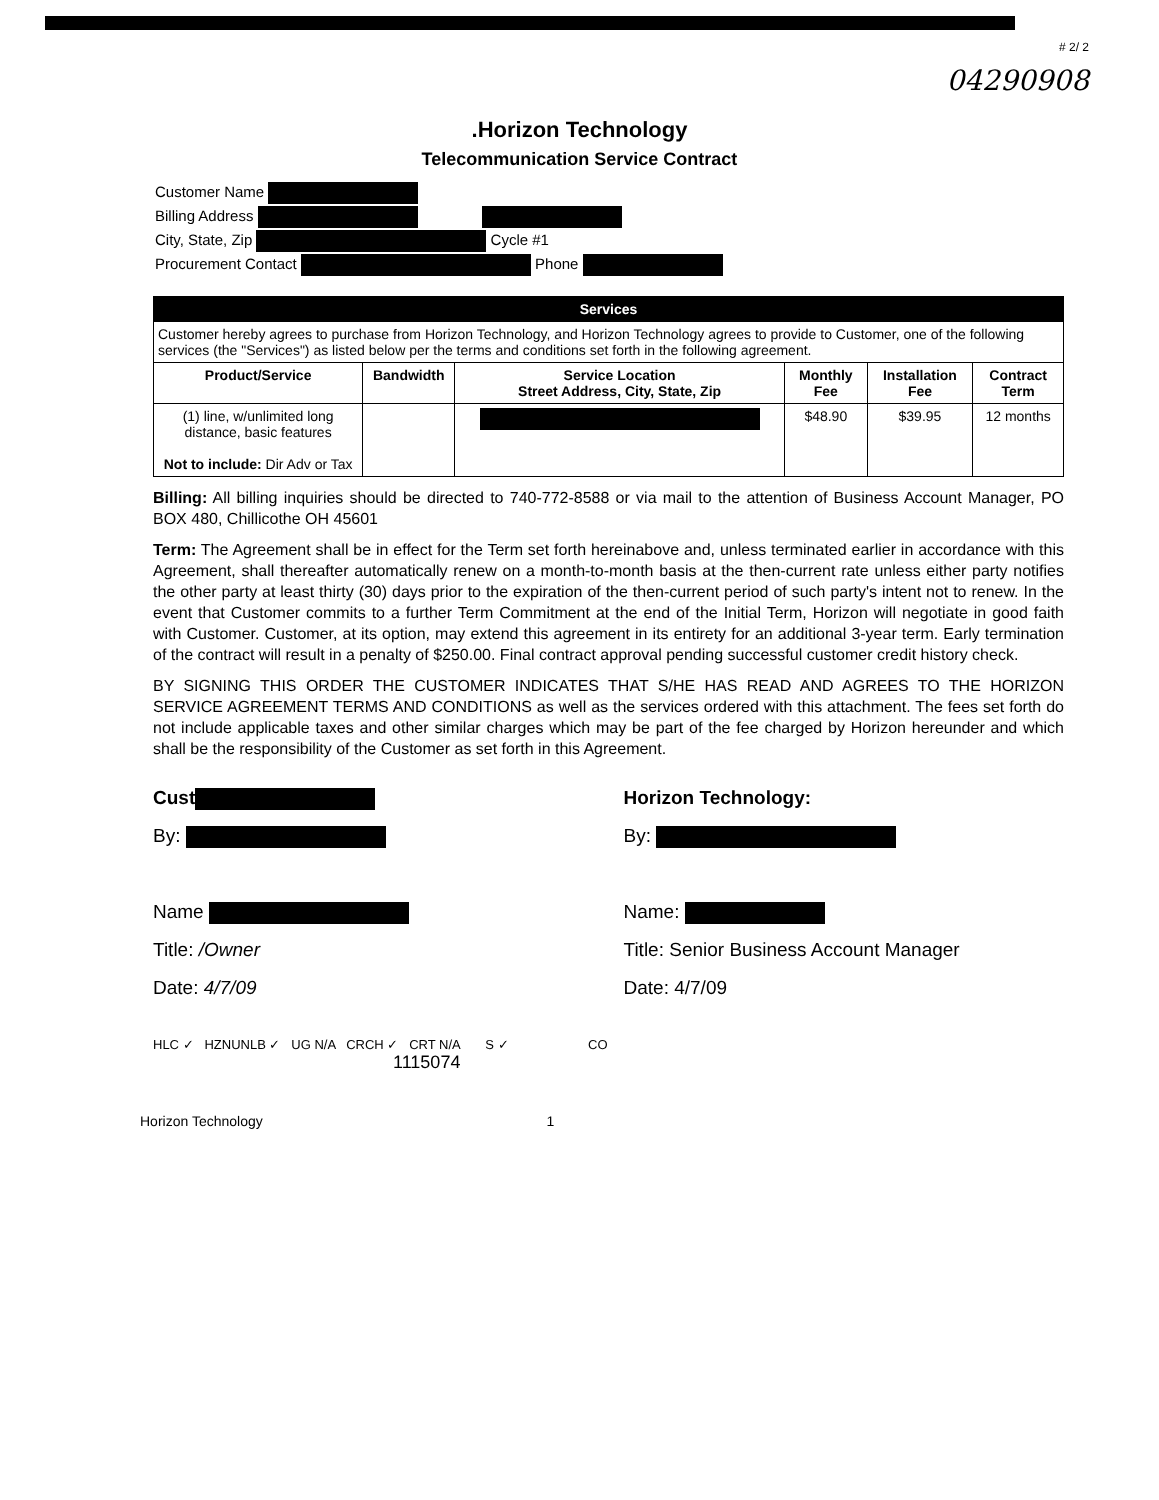# 2/ 2
04290908
.Horizon Technology
Telecommunication Service Contract
Customer Name
Billing Address
City, State, Zip Cycle #1
Procurement Contact Phone
| Services | | | | | |
| Customer hereby agrees to purchase from Horizon Technology, and Horizon Technology agrees to provide to Customer, one of the following services (the "Services") as listed below per the terms and conditions set forth in the following agreement. | | | | | |
| Product/Service | Bandwidth | Service Location Street Address, City, State, Zip | Monthly Fee | Installation Fee | Contract Term |
| (1) line, w/unlimited long distance, basic features Not to include: Dir Adv or Tax | | | $48.90 | $39.95 | 12 months |
Billing: All billing inquiries should be directed to 740-772-8588 or via mail to the attention of Business Account Manager, PO BOX 480, Chillicothe OH 45601
Term: The Agreement shall be in effect for the Term set forth hereinabove and, unless terminated earlier in accordance with this Agreement, shall thereafter automatically renew on a month-to-month basis at the then-current rate unless either party notifies the other party at least thirty (30) days prior to the expiration of the then-current period of such party's intent not to renew. In the event that Customer commits to a further Term Commitment at the end of the Initial Term, Horizon will negotiate in good faith with Customer. Customer, at its option, may extend this agreement in its entirety for an additional 3-year term. Early termination of the contract will result in a penalty of $250.00. Final contract approval pending successful customer credit history check.
BY SIGNING THIS ORDER THE CUSTOMER INDICATES THAT S/HE HAS READ AND AGREES TO THE HORIZON SERVICE AGREEMENT TERMS AND CONDITIONS as well as the services ordered with this attachment. The fees set forth do not include applicable taxes and other similar charges which may be part of the fee charged by Horizon hereunder and which shall be the responsibility of the Customer as set forth in this Agreement.
Cust
By:
Name
Title: /Owner
Date: 4/7/09
Horizon Technology:
By:
Name:
Title: Senior Business Account Manager
Date: 4/7/09
HLC ✓ HZNUNLB ✓ UG N/A CRCH ✓ CRT N/A S ✓ CO
1115074
Horizon Technology 1